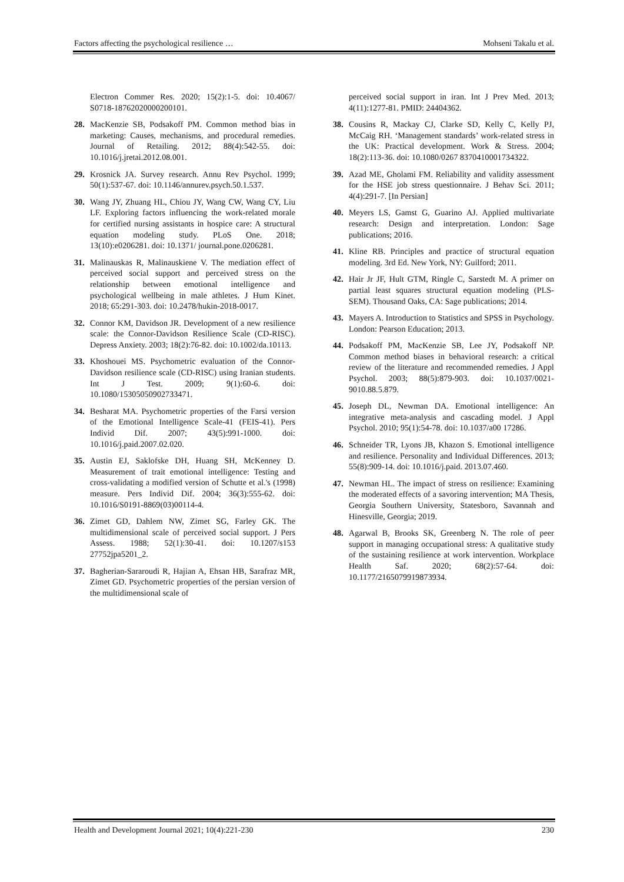Factors affecting the psychological resilience … Mohseni Takalu et al.
Electron Commer Res. 2020; 15(2):1-5. doi: 10.4067/ S0718-18762020000200101.
28. MacKenzie SB, Podsakoff PM. Common method bias in marketing: Causes, mechanisms, and procedural remedies. Journal of Retailing. 2012; 88(4):542-55. doi: 10.1016/j.jretai.2012.08.001.
29. Krosnick JA. Survey research. Annu Rev Psychol. 1999; 50(1):537-67. doi: 10.1146/annurev.psych.50.1.537.
30. Wang JY, Zhuang HL, Chiou JY, Wang CW, Wang CY, Liu LF. Exploring factors influencing the work-related morale for certified nursing assistants in hospice care: A structural equation modeling study. PLoS One. 2018; 13(10):e0206281. doi: 10.1371/ journal.pone.0206281.
31. Malinauskas R, Malinauskiene V. The mediation effect of perceived social support and perceived stress on the relationship between emotional intelligence and psychological wellbeing in male athletes. J Hum Kinet. 2018; 65:291-303. doi: 10.2478/hukin-2018-0017.
32. Connor KM, Davidson JR. Development of a new resilience scale: the Connor-Davidson Resilience Scale (CD-RISC). Depress Anxiety. 2003; 18(2):76-82. doi: 10.1002/da.10113.
33. Khoshouei MS. Psychometric evaluation of the Connor-Davidson resilience scale (CD-RISC) using Iranian students. Int J Test. 2009; 9(1):60-6. doi: 10.1080/15305050902733471.
34. Besharat MA. Psychometric properties of the Farsi version of the Emotional Intelligence Scale-41 (FEIS-41). Pers Individ Dif. 2007; 43(5):991-1000. doi: 10.1016/j.paid.2007.02.020.
35. Austin EJ, Saklofske DH, Huang SH, McKenney D. Measurement of trait emotional intelligence: Testing and cross-validating a modified version of Schutte et al.'s (1998) measure. Pers Individ Dif. 2004; 36(3):555-62. doi: 10.1016/S0191-8869(03)00114-4.
36. Zimet GD, Dahlem NW, Zimet SG, Farley GK. The multidimensional scale of perceived social support. J Pers Assess. 1988; 52(1):30-41. doi: 10.1207/s153 27752jpa5201_2.
37. Bagherian-Sararoudi R, Hajian A, Ehsan HB, Sarafraz MR, Zimet GD. Psychometric properties of the persian version of the multidimensional scale of
perceived social support in iran. Int J Prev Med. 2013; 4(11):1277-81. PMID: 24404362.
38. Cousins R, Mackay CJ, Clarke SD, Kelly C, Kelly PJ, McCaig RH. ‘Management standards’ work-related stress in the UK: Practical development. Work & Stress. 2004; 18(2):113-36. doi: 10.1080/0267 8370410001734322.
39. Azad ME, Gholami FM. Reliability and validity assessment for the HSE job stress questionnaire. J Behav Sci. 2011; 4(4):291-7. [In Persian]
40. Meyers LS, Gamst G, Guarino AJ. Applied multivariate research: Design and interpretation. London: Sage publications; 2016.
41. Kline RB. Principles and practice of structural equation modeling. 3rd Ed. New York, NY: Guilford; 2011.
42. Hair Jr JF, Hult GTM, Ringle C, Sarstedt M. A primer on partial least squares structural equation modeling (PLS-SEM). Thousand Oaks, CA: Sage publications; 2014.
43. Mayers A. Introduction to Statistics and SPSS in Psychology. London: Pearson Education; 2013.
44. Podsakoff PM, MacKenzie SB, Lee JY, Podsakoff NP. Common method biases in behavioral research: a critical review of the literature and recommended remedies. J Appl Psychol. 2003; 88(5):879-903. doi: 10.1037/0021-9010.88.5.879.
45. Joseph DL, Newman DA. Emotional intelligence: An integrative meta-analysis and cascading model. J Appl Psychol. 2010; 95(1):54-78. doi: 10.1037/a00 17286.
46. Schneider TR, Lyons JB, Khazon S. Emotional intelligence and resilience. Personality and Individual Differences. 2013; 55(8):909-14. doi: 10.1016/j.paid. 2013.07.460.
47. Newman HL. The impact of stress on resilience: Examining the moderated effects of a savoring intervention; MA Thesis, Georgia Southern University, Statesboro, Savannah and Hinesville, Georgia; 2019.
48. Agarwal B, Brooks SK, Greenberg N. The role of peer support in managing occupational stress: A qualitative study of the sustaining resilience at work intervention. Workplace Health Saf. 2020; 68(2):57-64. doi: 10.1177/2165079919873934.
Health and Development Journal 2021; 10(4):221-230 230